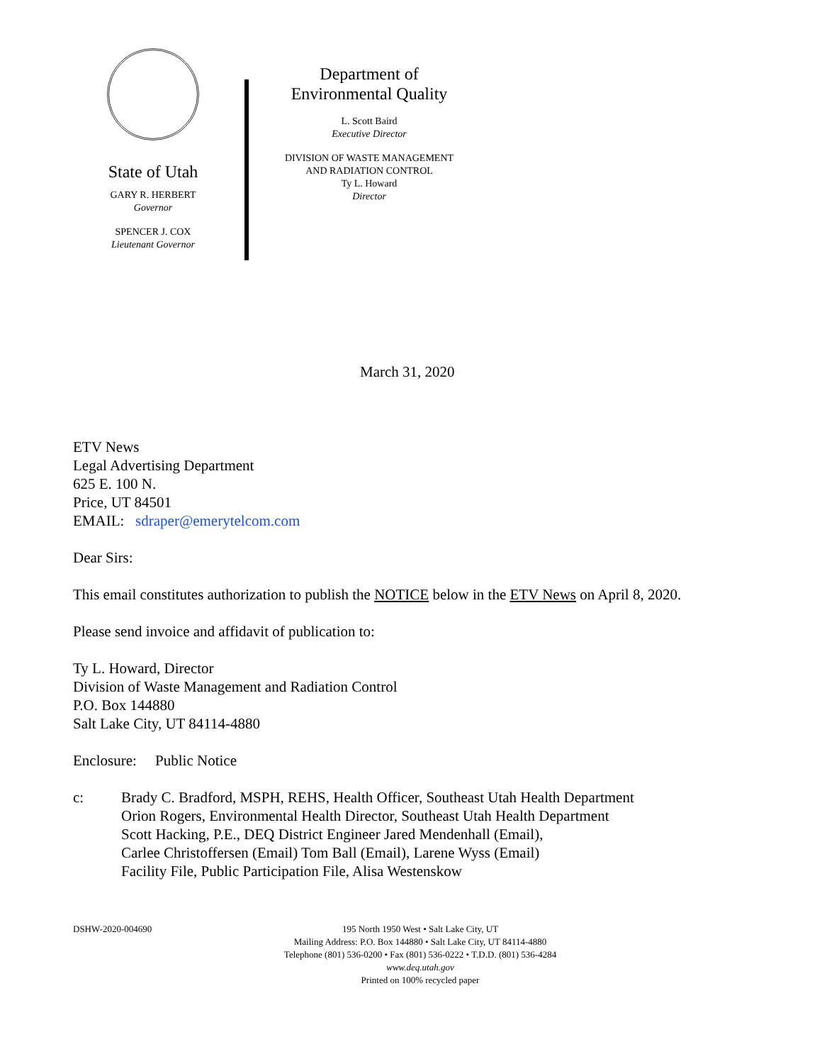State of Utah
GARY R. HERBERT
Governor
SPENCER J. COX
Lieutenant Governor
Department of
Environmental Quality
L. Scott Baird
Executive Director
DIVISION OF WASTE MANAGEMENT
AND RADIATION CONTROL
Ty L. Howard
Director
March 31, 2020
ETV News
Legal Advertising Department
625 E. 100 N.
Price, UT 84501
EMAIL: sdraper@emerytelcom.com
Dear Sirs:
This email constitutes authorization to publish the NOTICE below in the ETV News on April 8, 2020.
Please send invoice and affidavit of publication to:
Ty L. Howard, Director
Division of Waste Management and Radiation Control
P.O. Box 144880
Salt Lake City, UT 84114-4880
Enclosure: Public Notice
c: Brady C. Bradford, MSPH, REHS, Health Officer, Southeast Utah Health Department
Orion Rogers, Environmental Health Director, Southeast Utah Health Department
Scott Hacking, P.E., DEQ District Engineer Jared Mendenhall (Email),
Carlee Christoffersen (Email) Tom Ball (Email), Larene Wyss (Email)
Facility File, Public Participation File, Alisa Westenskow
DSHW-2020-004690 195 North 1950 West • Salt Lake City, UT
Mailing Address: P.O. Box 144880 • Salt Lake City, UT 84114-4880
Telephone (801) 536-0200 • Fax (801) 536-0222 • T.D.D. (801) 536-4284
www.deq.utah.gov
Printed on 100% recycled paper